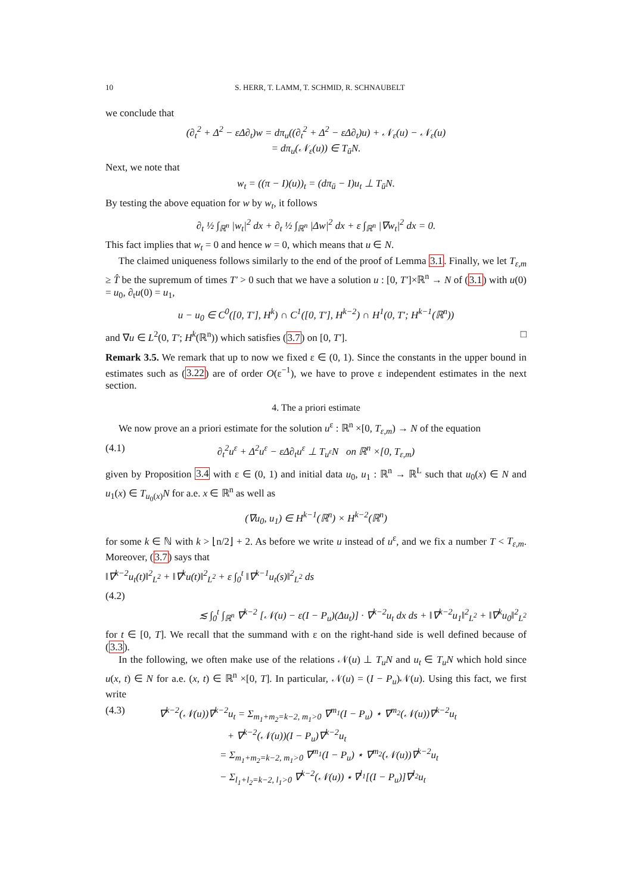10 S. HERR, T. LAMM, T. SCHMID, R. SCHNAUBELT
we conclude that
(∂<sub>t</sub><sup>2</sup> + Δ<sup>2</sup> − εΔ∂<sub>t</sub>)w = dπ<sub>u</sub>((∂<sub>t</sub><sup>2</sup> + Δ<sup>2</sup> − εΔ∂<sub>t</sub>)u) + 𝒩<sub>ε</sub>(u) − 𝒩<sub>ε</sub>(u)
= dπ<sub>u</sub>(𝒩<sub>ε</sub>(u)) ∈ T<sub>ū</sub>N.
Next, we note that
w<sub>t</sub> = ((π − I)(u))<sub>t</sub> = (dπ<sub>ū</sub> − I)u<sub>t</sub> ⊥ T<sub>ū</sub>N.
By testing the above equation for w by w<sub>t</sub>, it follows
∂<sub>t</sub> ½ ∫<sub>ℝ<sup>n</sup></sub> |w<sub>t</sub>|<sup>2</sup> dx + ∂<sub>t</sub> ½ ∫<sub>ℝ<sup>n</sup></sub> |Δw|<sup>2</sup> dx + ε ∫<sub>ℝ<sup>n</sup></sub> |∇w<sub>t</sub>|<sup>2</sup> dx = 0.
This fact implies that w<sub>t</sub> = 0 and hence w = 0, which means that u ∈ N.
The claimed uniqueness follows similarly to the end of the proof of Lemma 3.1. Finally, we let T<sub>ε,m</sub> ≥ T̂ be the supremum of times T′ > 0 such that we have a solution u : [0, T′]×ℝ<sup>n</sup> → N of (3.1) with u(0) = u<sub>0</sub>, ∂<sub>t</sub>u(0) = u<sub>1</sub>,
u − u<sub>0</sub> ∈ C<sup>0</sup>([0, T′], H<sup>k</sup>) ∩ C<sup>1</sup>([0, T′], H<sup>k−2</sup>) ∩ H<sup>1</sup>(0, T′; H<sup>k−1</sup>(ℝ<sup>n</sup>))
and ∇u ∈ L<sup>2</sup>(0, T′; H<sup>k</sup>(ℝ<sup>n</sup>)) which satisfies (3.7) on [0, T′]. □
Remark 3.5. We remark that up to now we fixed ε ∈ (0, 1). Since the constants in the upper bound in estimates such as (3.22) are of order O(ε<sup>−1</sup>), we have to prove ε independent estimates in the next section.
4. The a priori estimate
We now prove an a priori estimate for the solution u<sup>ε</sup> : ℝ<sup>n</sup> ×[0, T<sub>ε,m</sub>) → N of the equation
(4.1) ∂<sub>t</sub><sup>2</sup>u<sup>ε</sup> + Δ<sup>2</sup>u<sup>ε</sup> − εΔ∂<sub>t</sub>u<sup>ε</sup> ⊥ T<sub>u<sup>ε</sup></sub>N on ℝ<sup>n</sup> ×[0, T<sub>ε,m</sub>)
given by Proposition 3.4 with ε ∈ (0, 1) and initial data u<sub>0</sub>, u<sub>1</sub> : ℝ<sup>n</sup> → ℝ<sup>L</sup> such that u<sub>0</sub>(x) ∈ N and u<sub>1</sub>(x) ∈ T<sub>u<sub>0</sub>(x)</sub>N for a.e. x ∈ ℝ<sup>n</sup> as well as
(∇u<sub>0</sub>, u<sub>1</sub>) ∈ H<sup>k−1</sup>(ℝ<sup>n</sup>) × H<sup>k−2</sup>(ℝ<sup>n</sup>)
for some k ∈ ℕ with k > ⌊n/2⌋ + 2. As before we write u instead of u<sup>ε</sup>, and we fix a number T < T<sub>ε,m</sub>. Moreover, (3.7) says that
‖∇<sup>k−2</sup>u<sub>t</sub>(t)‖<sup>2</sup><sub>L<sup>2</sup></sub> + ‖∇<sup>k</sup>u(t)‖<sup>2</sup><sub>L<sup>2</sup></sub> + ε ∫<sub>0</sub><sup>t</sup> ‖∇<sup>k−1</sup>u<sub>t</sub>(s)‖<sup>2</sup><sub>L<sup>2</sup></sub> ds
(4.2)
≲ ∫<sub>0</sub><sup>t</sup> ∫<sub>ℝ<sup>n</sup></sub> ∇<sup>k−2</sup> [𝒩(u) − ε(I − P<sub>u</sub>)(Δu<sub>t</sub>)] · ∇<sup>k−2</sup>u<sub>t</sub> dx ds + ‖∇<sup>k−2</sup>u<sub>1</sub>‖<sup>2</sup><sub>L<sup>2</sup></sub> + ‖∇<sup>k</sup>u<sub>0</sub>‖<sup>2</sup><sub>L<sup>2</sup></sub>
for t ∈ [0, T]. We recall that the summand with ε on the right-hand side is well defined because of (3.3).
In the following, we often make use of the relations 𝒩(u) ⊥ T<sub>u</sub>N and u<sub>t</sub> ∈ T<sub>u</sub>N which hold since u(x, t) ∈ N for a.e. (x, t) ∈ ℝ<sup>n</sup> ×[0, T]. In particular, 𝒩(u) = (I − P<sub>u</sub>)𝒩(u). Using this fact, we first write
(4.3) ∇<sup>k−2</sup>(𝒩(u))∇<sup>k−2</sup>u<sub>t</sub> = Σ<sub>m<sub>1</sub>+m<sub>2</sub>=k−2, m<sub>1</sub>>0</sub> ∇<sup>m<sub>1</sub></sup>(I − P<sub>u</sub>) ⋆ ∇<sup>m<sub>2</sub></sup>(𝒩(u))∇<sup>k−2</sup>u<sub>t</sub>
+ ∇<sup>k−2</sup>(𝒩(u))(I − P<sub>u</sub>)∇<sup>k−2</sup>u<sub>t</sub>
= Σ<sub>m<sub>1</sub>+m<sub>2</sub>=k−2, m<sub>1</sub>>0</sub> ∇<sup>m<sub>1</sub></sup>(I − P<sub>u</sub>) ⋆ ∇<sup>m<sub>2</sub></sup>(𝒩(u))∇<sup>k−2</sup>u<sub>t</sub>
− Σ<sub>l<sub>1</sub>+l<sub>2</sub>=k−2, l<sub>1</sub>>0</sub> ∇<sup>k−2</sup>(𝒩(u)) ⋆ ∇<sup>l<sub>1</sub></sup>[(I − P<sub>u</sub>)]∇<sup>l<sub>2</sub></sup>u<sub>t</sub>